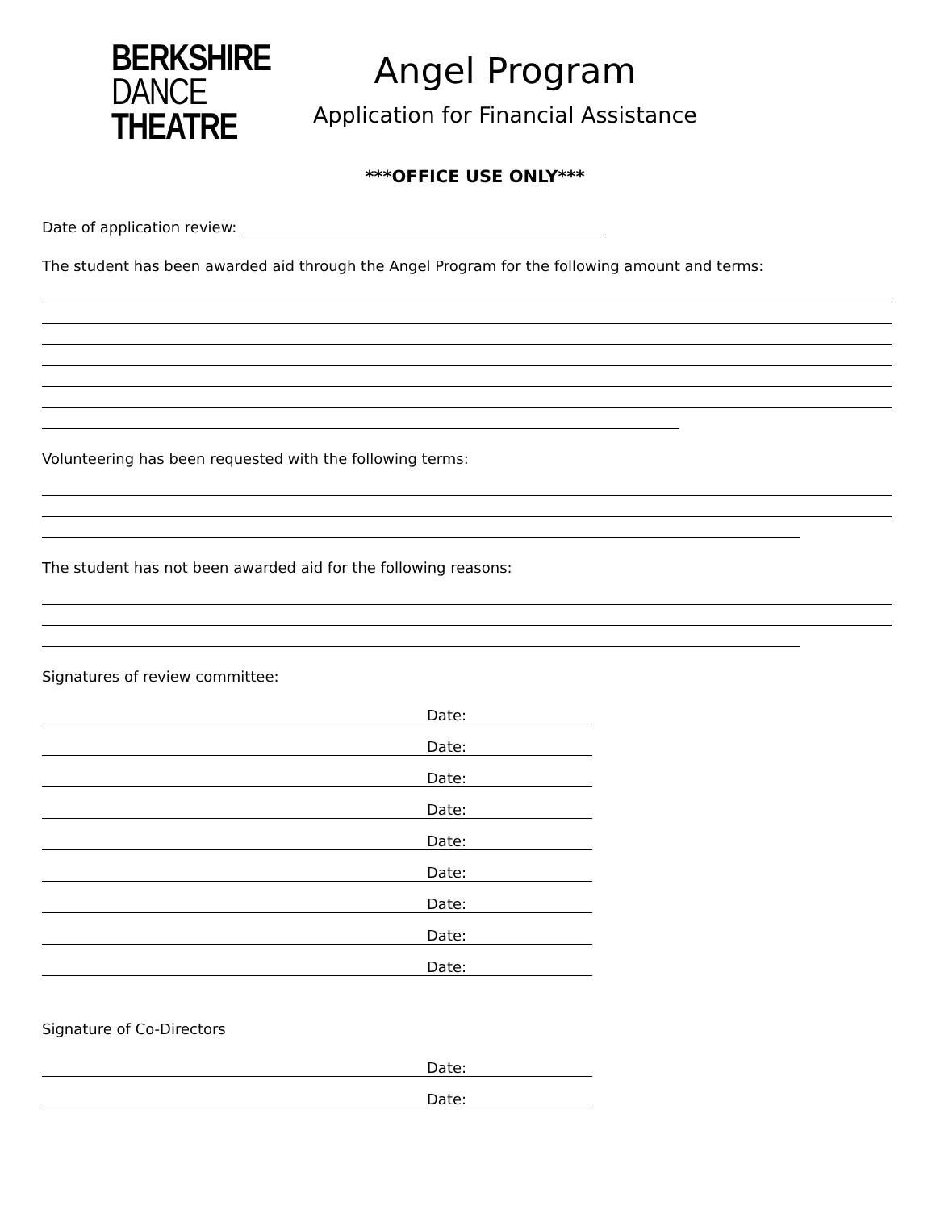BERKSHIRE
DANCE
THEATRE
Angel Program
Application for Financial Assistance
***OFFICE USE ONLY***
Date of application review:
The student has been awarded aid through the Angel Program for the following amount and terms:
Volunteering has been requested with the following terms:
The student has not been awarded aid for the following reasons:
Signatures of review committee:
Date:
Date:
Date:
Date:
Date:
Date:
Date:
Date:
Date:
Signature of Co-Directors
Date:
Date: